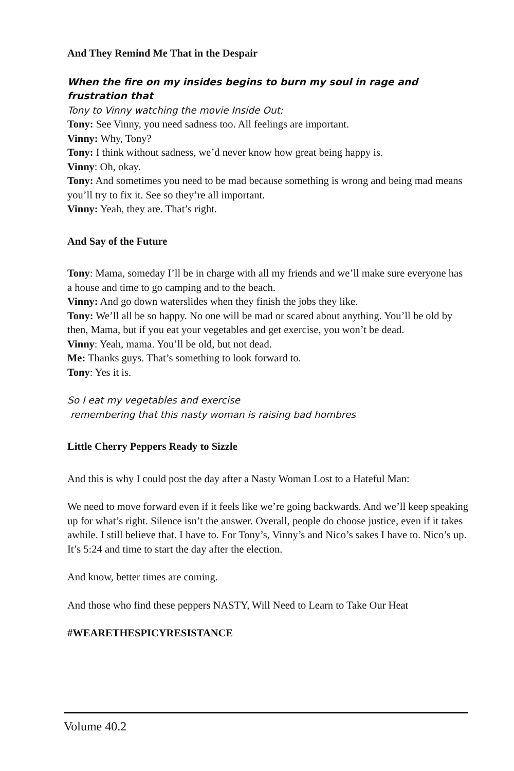And They Remind Me That in the Despair
When the fire on my insides begins to burn my soul in rage and frustration that
Tony to Vinny watching the movie Inside Out:
Tony: See Vinny, you need sadness too. All feelings are important.
Vinny: Why, Tony?
Tony: I think without sadness, we’d never know how great being happy is.
Vinny: Oh, okay.
Tony: And sometimes you need to be mad because something is wrong and being mad means you’ll try to fix it. See so they’re all important.
Vinny: Yeah, they are. That’s right.
And Say of the Future
Tony: Mama, someday I’ll be in charge with all my friends and we’ll make sure everyone has a house and time to go camping and to the beach.
Vinny: And go down waterslides when they finish the jobs they like.
Tony: We’ll all be so happy. No one will be mad or scared about anything. You’ll be old by then, Mama, but if you eat your vegetables and get exercise, you won’t be dead.
Vinny: Yeah, mama. You’ll be old, but not dead.
Me: Thanks guys. That’s something to look forward to.
Tony: Yes it is.
So I eat my vegetables and exercise
remembering that this nasty woman is raising bad hombres
Little Cherry Peppers Ready to Sizzle
And this is why I could post the day after a Nasty Woman Lost to a Hateful Man:
We need to move forward even if it feels like we’re going backwards. And we’ll keep speaking up for what’s right. Silence isn’t the answer. Overall, people do choose justice, even if it takes awhile. I still believe that. I have to. For Tony’s, Vinny’s and Nico’s sakes I have to. Nico’s up. It’s 5:24 and time to start the day after the election.
And know, better times are coming.
And those who find these peppers NASTY, Will Need to Learn to Take Our Heat
#WEARETHESPICYRESISTANCE
Volume 40.2